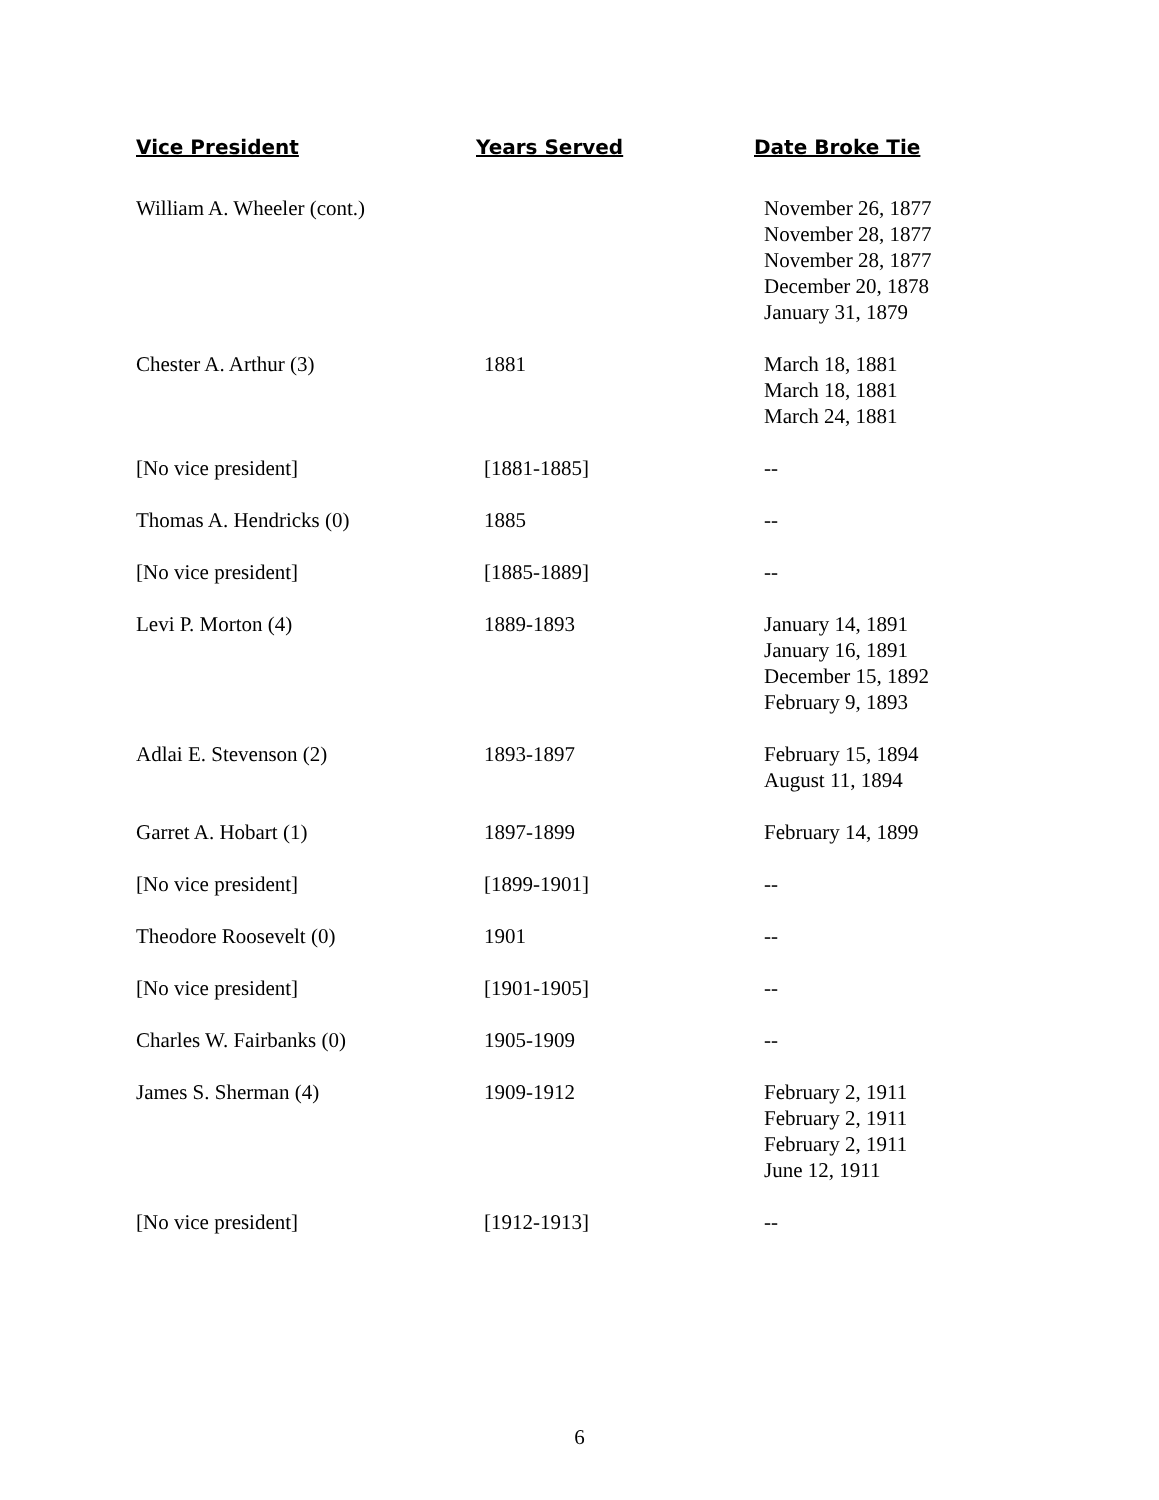| Vice President | Years Served | Date Broke Tie |
| --- | --- | --- |
| William A. Wheeler (cont.) | | November 26, 1877 November 28, 1877 November 28, 1877 December 20, 1878 January 31, 1879 |
| Chester A. Arthur (3) | 1881 | March 18, 1881 March 18, 1881 March 24, 1881 |
| [No vice president] | [1881-1885] | -- |
| Thomas A. Hendricks (0) | 1885 | -- |
| [No vice president] | [1885-1889] | -- |
| Levi P. Morton (4) | 1889-1893 | January 14, 1891 January 16, 1891 December 15, 1892 February 9, 1893 |
| Adlai E. Stevenson (2) | 1893-1897 | February 15, 1894 August 11, 1894 |
| Garret A. Hobart (1) | 1897-1899 | February 14, 1899 |
| [No vice president] | [1899-1901] | -- |
| Theodore Roosevelt (0) | 1901 | -- |
| [No vice president] | [1901-1905] | -- |
| Charles W. Fairbanks (0) | 1905-1909 | -- |
| James S. Sherman (4) | 1909-1912 | February 2, 1911 February 2, 1911 February 2, 1911 June 12, 1911 |
| [No vice president] | [1912-1913] | -- |
6